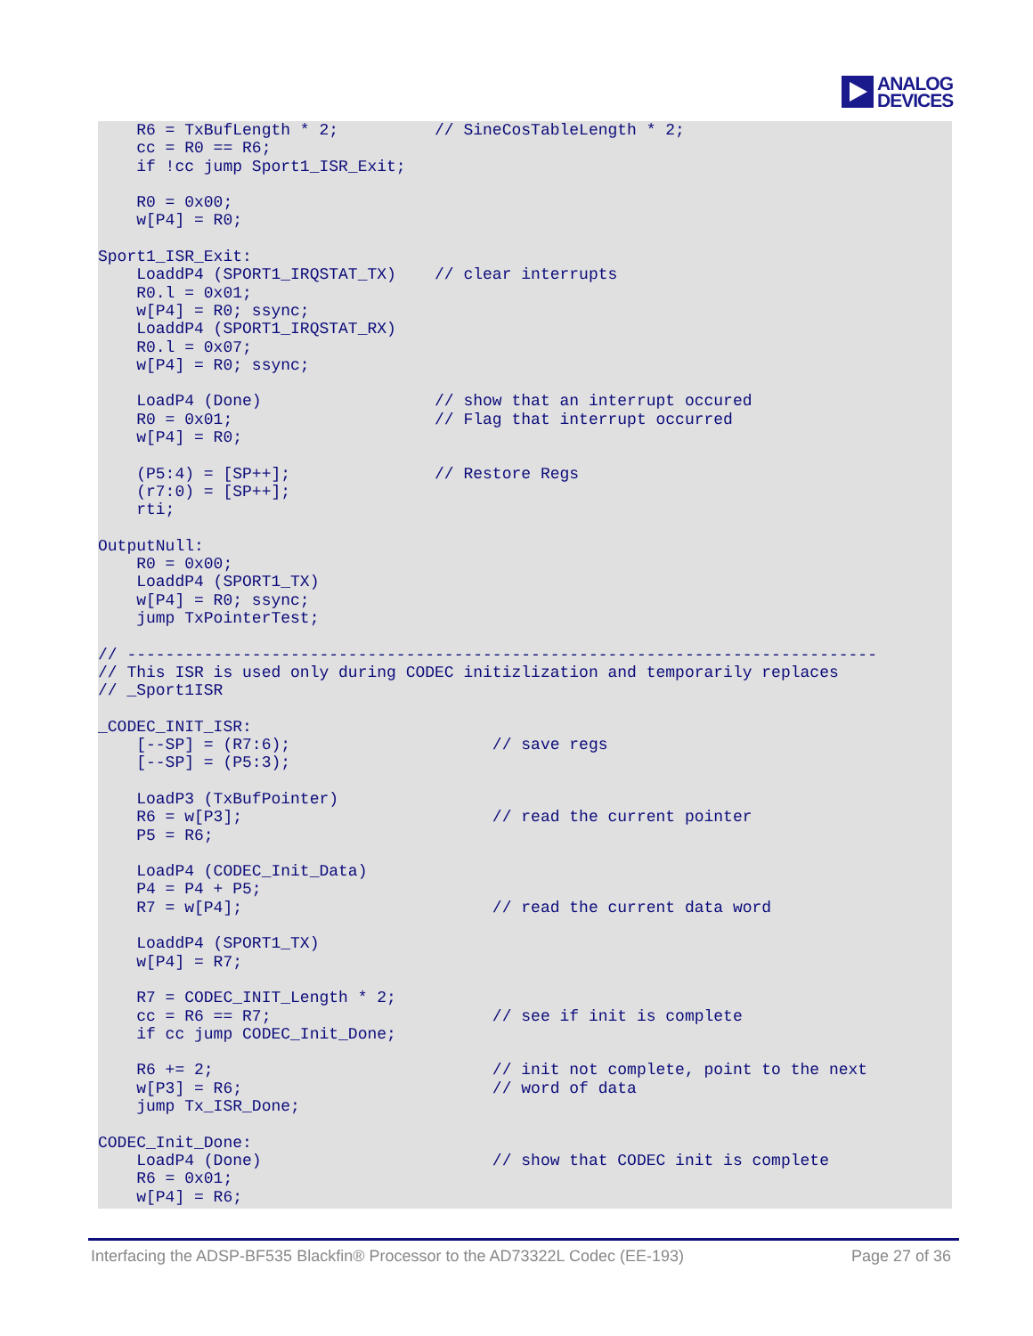ANALOG
DEVICES
    R6 = TxBufLength * 2;          // SineCosTableLength * 2;
    cc = R0 == R6;
    if !cc jump Sport1_ISR_Exit;

    R0 = 0x00;
    w[P4] = R0;

Sport1_ISR_Exit:
    LoaddP4 (SPORT1_IRQSTAT_TX)    // clear interrupts
    R0.l = 0x01;
    w[P4] = R0; ssync;
    LoaddP4 (SPORT1_IRQSTAT_RX)
    R0.l = 0x07;
    w[P4] = R0; ssync;

    LoadP4 (Done)                  // show that an interrupt occured
    R0 = 0x01;                     // Flag that interrupt occurred
    w[P4] = R0;

    (P5:4) = [SP++];               // Restore Regs
    (r7:0) = [SP++];
    rti;

OutputNull:
    R0 = 0x00;
    LoaddP4 (SPORT1_TX)
    w[P4] = R0; ssync;
    jump TxPointerTest;

// ------------------------------------------------------------------------------
// This ISR is used only during CODEC initizlization and temporarily replaces
// _Sport1ISR

_CODEC_INIT_ISR:
    [--SP] = (R7:6);                     // save regs
    [--SP] = (P5:3);

    LoadP3 (TxBufPointer)
    R6 = w[P3];                          // read the current pointer
    P5 = R6;

    LoadP4 (CODEC_Init_Data)
    P4 = P4 + P5;
    R7 = w[P4];                          // read the current data word

    LoaddP4 (SPORT1_TX)
    w[P4] = R7;

    R7 = CODEC_INIT_Length * 2;
    cc = R6 == R7;                       // see if init is complete
    if cc jump CODEC_Init_Done;

    R6 += 2;                             // init not complete, point to the next
    w[P3] = R6;                          // word of data
    jump Tx_ISR_Done;

CODEC_Init_Done:
    LoadP4 (Done)                        // show that CODEC init is complete
    R6 = 0x01;
    w[P4] = R6;
Interfacing the ADSP-BF535 Blackfin® Processor to the AD73322L Codec (EE-193) Page 27 of 36